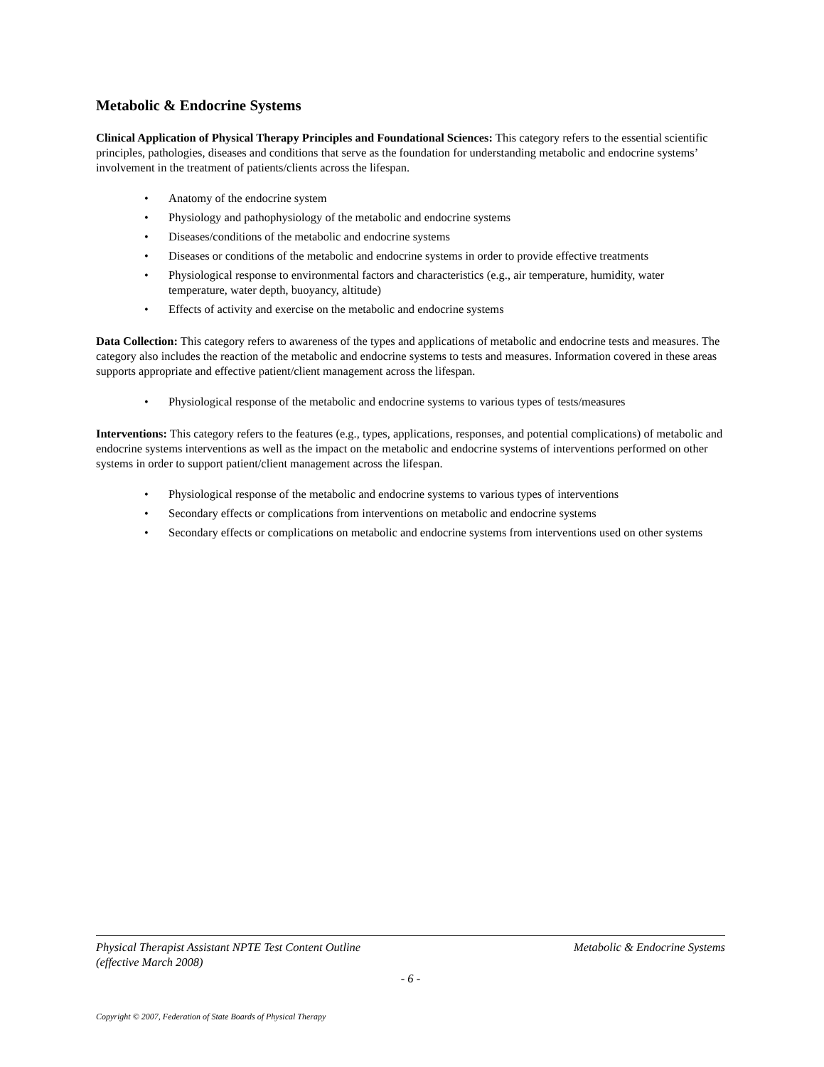Metabolic & Endocrine Systems
Clinical Application of Physical Therapy Principles and Foundational Sciences: This category refers to the essential scientific principles, pathologies, diseases and conditions that serve as the foundation for understanding metabolic and endocrine systems’ involvement in the treatment of patients/clients across the lifespan.
• Anatomy of the endocrine system
• Physiology and pathophysiology of the metabolic and endocrine systems
• Diseases/conditions of the metabolic and endocrine systems
• Diseases or conditions of the metabolic and endocrine systems in order to provide effective treatments
• Physiological response to environmental factors and characteristics (e.g., air temperature, humidity, water temperature, water depth, buoyancy, altitude)
• Effects of activity and exercise on the metabolic and endocrine systems
Data Collection: This category refers to awareness of the types and applications of metabolic and endocrine tests and measures. The category also includes the reaction of the metabolic and endocrine systems to tests and measures. Information covered in these areas supports appropriate and effective patient/client management across the lifespan.
• Physiological response of the metabolic and endocrine systems to various types of tests/measures
Interventions: This category refers to the features (e.g., types, applications, responses, and potential complications) of metabolic and endocrine systems interventions as well as the impact on the metabolic and endocrine systems of interventions performed on other systems in order to support patient/client management across the lifespan.
• Physiological response of the metabolic and endocrine systems to various types of interventions
• Secondary effects or complications from interventions on metabolic and endocrine systems
• Secondary effects or complications on metabolic and endocrine systems from interventions used on other systems
Physical Therapist Assistant NPTE Test Content Outline
(effective March 2008)
Metabolic & Endocrine Systems
- 6 -
Copyright © 2007, Federation of State Boards of Physical Therapy